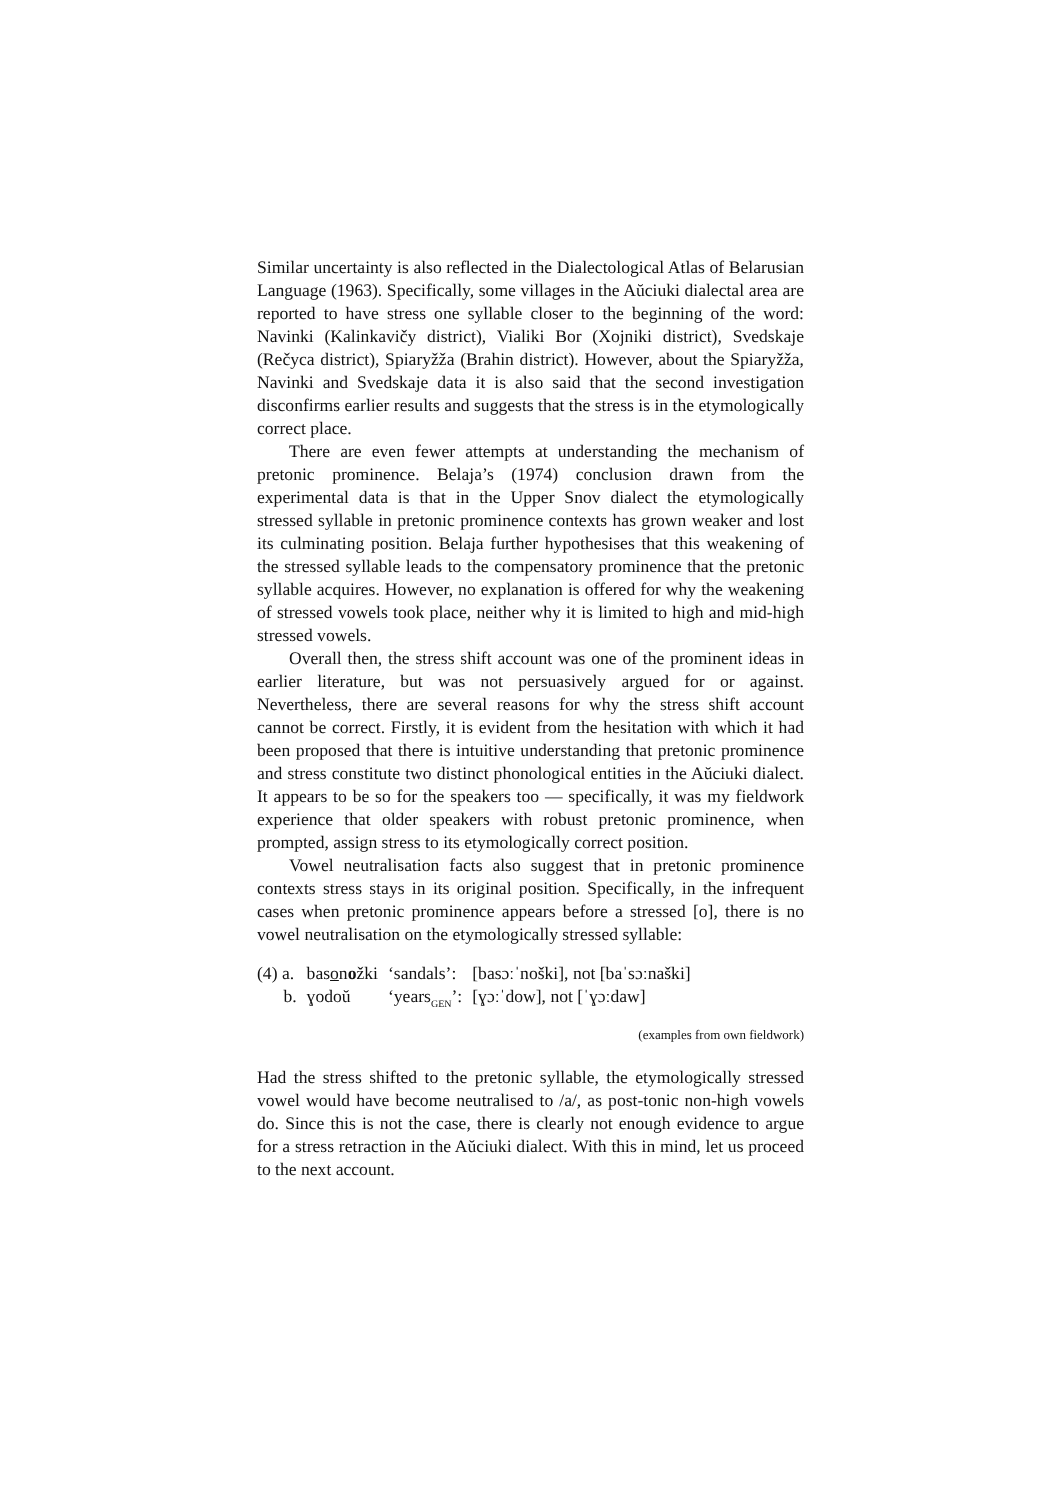Similar uncertainty is also reflected in the Dialectological Atlas of Belarusian Language (1963). Specifically, some villages in the Aŭciuki dialectal area are reported to have stress one syllable closer to the beginning of the word: Navinki (Kalinkavičy district), Vialiki Bor (Xojniki district), Svedskaje (Rečyca district), Spiaryžža (Brahin district). However, about the Spiaryžža, Navinki and Svedskaje data it is also said that the second investigation disconfirms earlier results and suggests that the stress is in the etymologically correct place.
There are even fewer attempts at understanding the mechanism of pretonic prominence. Belaja’s (1974) conclusion drawn from the experimental data is that in the Upper Snov dialect the etymologically stressed syllable in pretonic prominence contexts has grown weaker and lost its culminating position. Belaja further hypothesises that this weakening of the stressed syllable leads to the compensatory prominence that the pretonic syllable acquires. However, no explanation is offered for why the weakening of stressed vowels took place, neither why it is limited to high and mid-high stressed vowels.
Overall then, the stress shift account was one of the prominent ideas in earlier literature, but was not persuasively argued for or against. Nevertheless, there are several reasons for why the stress shift account cannot be correct. Firstly, it is evident from the hesitation with which it had been proposed that there is intuitive understanding that pretonic prominence and stress constitute two distinct phonological entities in the Aŭciuki dialect. It appears to be so for the speakers too — specifically, it was my fieldwork experience that older speakers with robust pretonic prominence, when prompted, assign stress to its etymologically correct position.
Vowel neutralisation facts also suggest that in pretonic prominence contexts stress stays in its original position. Specifically, in the infrequent cases when pretonic prominence appears before a stressed [o], there is no vowel neutralisation on the etymologically stressed syllable:
| (4) a. | bas o n o žki | ‘sandals’: | [basɔːˈnoški], not [baˈsɔːnaški] |
| b. | ɣodoŭ | ‘years<sub>GEN</sub>’: | [ɣɔːˈdow], not [ˈɣɔːdaw] |
(examples from own fieldwork)
Had the stress shifted to the pretonic syllable, the etymologically stressed vowel would have become neutralised to /a/, as post-tonic non-high vowels do. Since this is not the case, there is clearly not enough evidence to argue for a stress retraction in the Aŭciuki dialect. With this in mind, let us proceed to the next account.